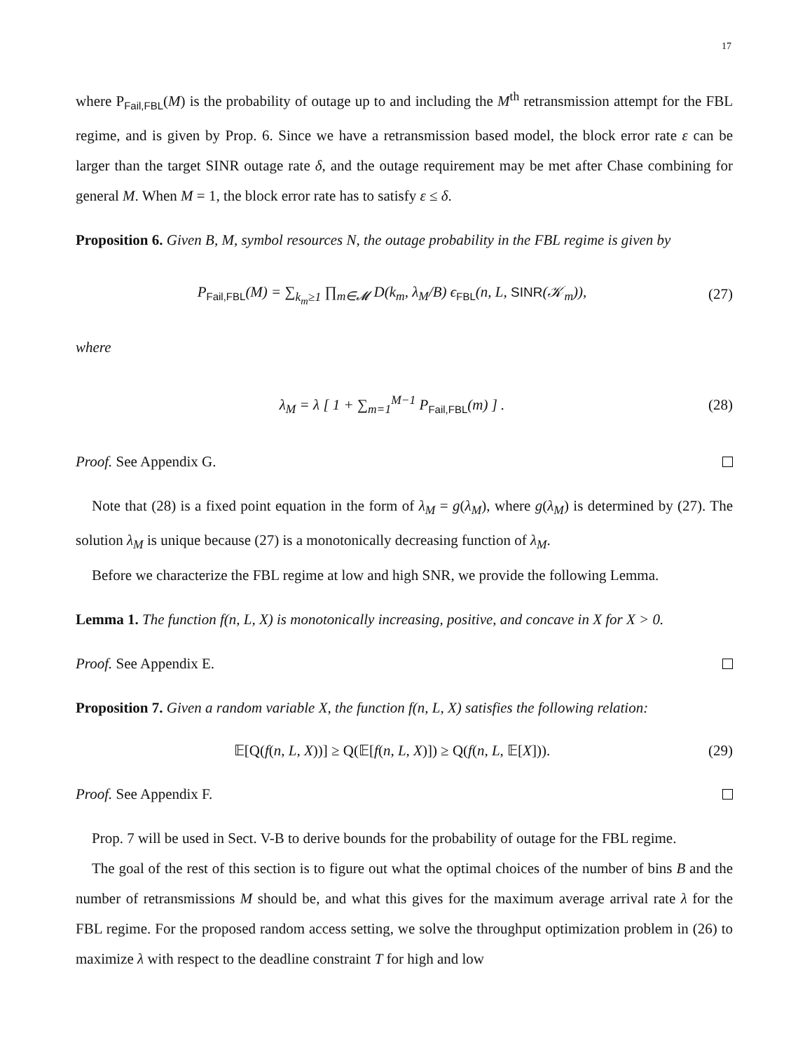17
where P<sub>Fail,FBL</sub>(M) is the probability of outage up to and including the M<sup>th</sup> retransmission attempt for the FBL regime, and is given by Prop. 6. Since we have a retransmission based model, the block error rate ε can be larger than the target SINR outage rate δ, and the outage requirement may be met after Chase combining for general M. When M = 1, the block error rate has to satisfy ε ≤ δ.
Proposition 6. Given B, M, symbol resources N, the outage probability in the FBL regime is given by
P<sub>Fail,FBL</sub>(M) = ∑<sub>k<sub>m</sub>≥1</sub> ∏<sub>m∈𝓜</sub> D(k<sub>m</sub>, λ<sub>M</sub>/B) ϵ<sub>FBL</sub>(n, L, SINR(𝒦<sub>m</sub>)), (27)
where
λ<sub>M</sub> = λ [ 1 + ∑<sub>m=1</sub><sup>M−1</sup> P<sub>Fail,FBL</sub>(m) ] . (28)
Proof. See Appendix G.
Note that (28) is a fixed point equation in the form of λ<sub>M</sub> = g(λ<sub>M</sub>), where g(λ<sub>M</sub>) is determined by (27). The solution λ<sub>M</sub> is unique because (27) is a monotonically decreasing function of λ<sub>M</sub>.
Before we characterize the FBL regime at low and high SNR, we provide the following Lemma.
Lemma 1. The function f(n, L, X) is monotonically increasing, positive, and concave in X for X > 0.
Proof. See Appendix E.
Proposition 7. Given a random variable X, the function f(n, L, X) satisfies the following relation:
𝔼[Q(f(n, L, X))] ≥ Q(𝔼[f(n, L, X)]) ≥ Q(f(n, L, 𝔼[X])). (29)
Proof. See Appendix F.
Prop. 7 will be used in Sect. V-B to derive bounds for the probability of outage for the FBL regime.
The goal of the rest of this section is to figure out what the optimal choices of the number of bins B and the number of retransmissions M should be, and what this gives for the maximum average arrival rate λ for the FBL regime. For the proposed random access setting, we solve the throughput optimization problem in (26) to maximize λ with respect to the deadline constraint T for high and low